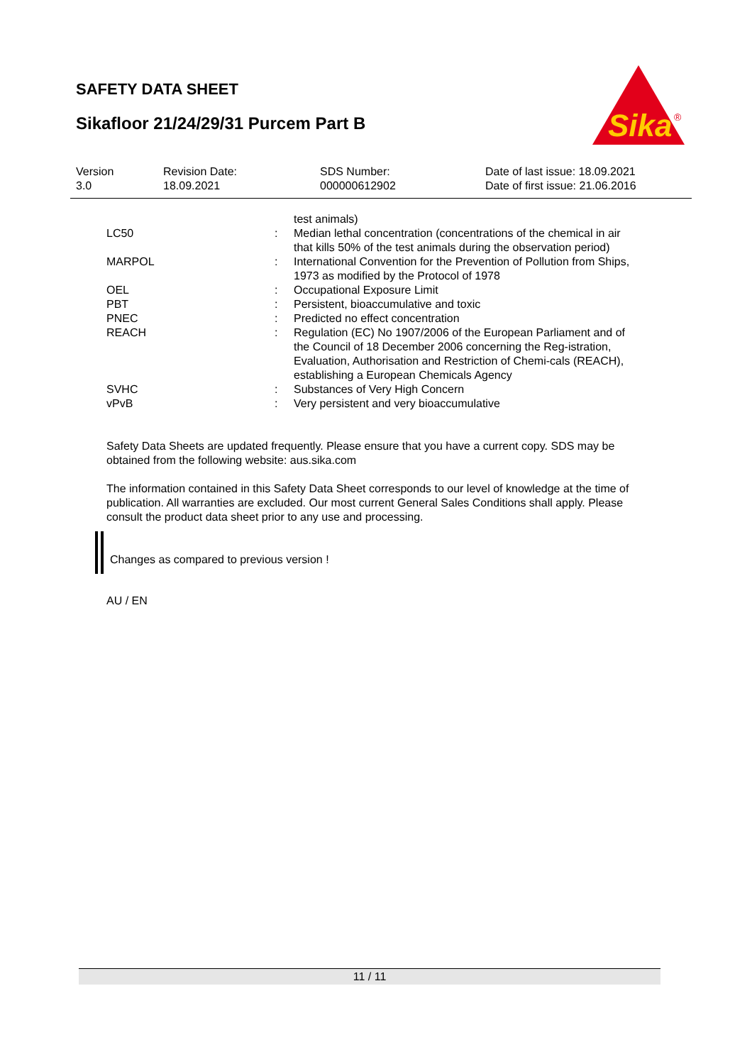SAFETY DATA SHEET
Sikafloor 21/24/29/31 Purcem Part B
Sika
®
| Version 3.0 | Revision Date: 18.09.2021 | SDS Number: 000000612902 | Date of last issue: 18.09.2021 Date of first issue: 21.06.2016 |
| | | test animals) |
| LC50 | : | Median lethal concentration (concentrations of the chemical in air that kills 50% of the test animals during the observation period) |
| MARPOL | : | International Convention for the Prevention of Pollution from Ships, 1973 as modified by the Protocol of 1978 |
| OEL | : | Occupational Exposure Limit |
| PBT | : | Persistent, bioaccumulative and toxic |
| PNEC | : | Predicted no effect concentration |
| REACH | : | Regulation (EC) No 1907/2006 of the European Parliament and of the Council of 18 December 2006 concerning the Reg-istration, Evaluation, Authorisation and Restriction of Chemi-cals (REACH), establishing a European Chemicals Agency |
| SVHC | : | Substances of Very High Concern |
| vPvB | : | Very persistent and very bioaccumulative |
Safety Data Sheets are updated frequently. Please ensure that you have a current copy. SDS may be obtained from the following website: aus.sika.com
The information contained in this Safety Data Sheet corresponds to our level of knowledge at the time of publication. All warranties are excluded. Our most current General Sales Conditions shall apply. Please consult the product data sheet prior to any use and processing.
Changes as compared to previous version !
AU / EN
11 / 11